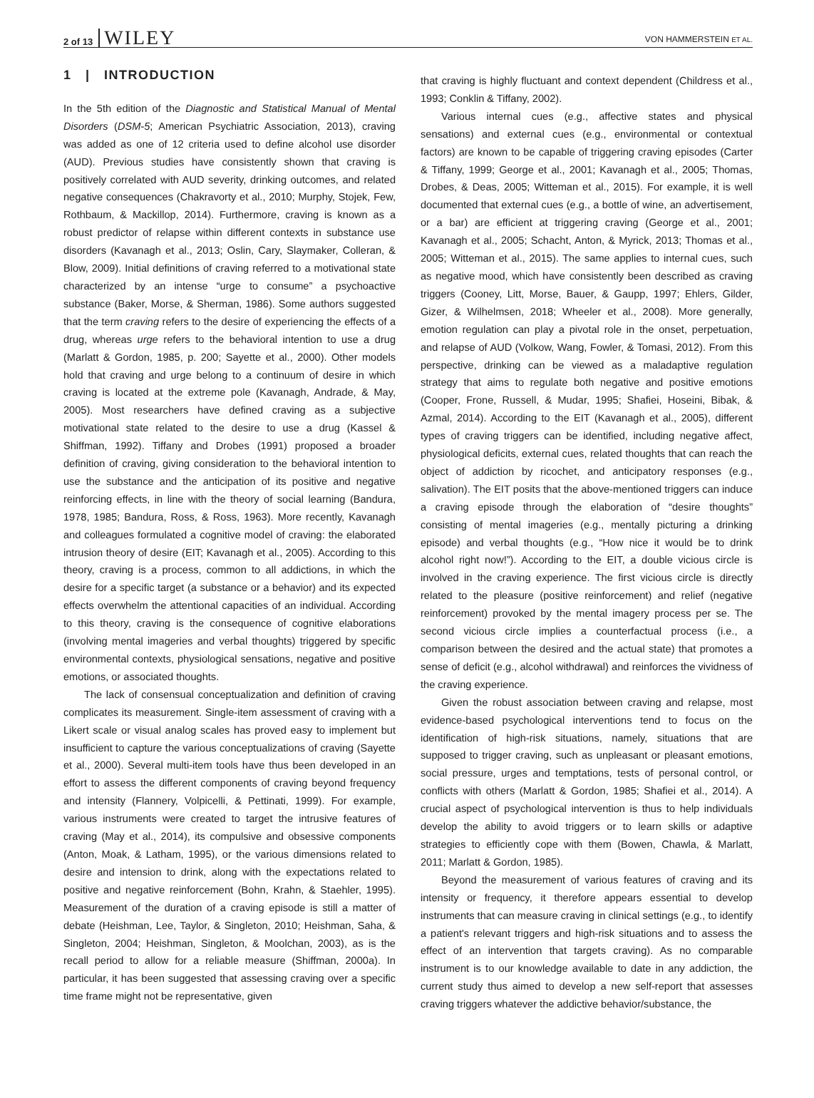2 of 13 WILEY
VON HAMMERSTEIN ET AL.
1 | INTRODUCTION
In the 5th edition of the Diagnostic and Statistical Manual of Mental Disorders (DSM-5; American Psychiatric Association, 2013), craving was added as one of 12 criteria used to define alcohol use disorder (AUD). Previous studies have consistently shown that craving is positively correlated with AUD severity, drinking outcomes, and related negative consequences (Chakravorty et al., 2010; Murphy, Stojek, Few, Rothbaum, & Mackillop, 2014). Furthermore, craving is known as a robust predictor of relapse within different contexts in substance use disorders (Kavanagh et al., 2013; Oslin, Cary, Slaymaker, Colleran, & Blow, 2009). Initial definitions of craving referred to a motivational state characterized by an intense “urge to consume” a psychoactive substance (Baker, Morse, & Sherman, 1986). Some authors suggested that the term craving refers to the desire of experiencing the effects of a drug, whereas urge refers to the behavioral intention to use a drug (Marlatt & Gordon, 1985, p. 200; Sayette et al., 2000). Other models hold that craving and urge belong to a continuum of desire in which craving is located at the extreme pole (Kavanagh, Andrade, & May, 2005). Most researchers have defined craving as a subjective motivational state related to the desire to use a drug (Kassel & Shiffman, 1992). Tiffany and Drobes (1991) proposed a broader definition of craving, giving consideration to the behavioral intention to use the substance and the anticipation of its positive and negative reinforcing effects, in line with the theory of social learning (Bandura, 1978, 1985; Bandura, Ross, & Ross, 1963). More recently, Kavanagh and colleagues formulated a cognitive model of craving: the elaborated intrusion theory of desire (EIT; Kavanagh et al., 2005). According to this theory, craving is a process, common to all addictions, in which the desire for a specific target (a substance or a behavior) and its expected effects overwhelm the attentional capacities of an individual. According to this theory, craving is the consequence of cognitive elaborations (involving mental imageries and verbal thoughts) triggered by specific environmental contexts, physiological sensations, negative and positive emotions, or associated thoughts.
The lack of consensual conceptualization and definition of craving complicates its measurement. Single-item assessment of craving with a Likert scale or visual analog scales has proved easy to implement but insufficient to capture the various conceptualizations of craving (Sayette et al., 2000). Several multi-item tools have thus been developed in an effort to assess the different components of craving beyond frequency and intensity (Flannery, Volpicelli, & Pettinati, 1999). For example, various instruments were created to target the intrusive features of craving (May et al., 2014), its compulsive and obsessive components (Anton, Moak, & Latham, 1995), or the various dimensions related to desire and intension to drink, along with the expectations related to positive and negative reinforcement (Bohn, Krahn, & Staehler, 1995). Measurement of the duration of a craving episode is still a matter of debate (Heishman, Lee, Taylor, & Singleton, 2010; Heishman, Saha, & Singleton, 2004; Heishman, Singleton, & Moolchan, 2003), as is the recall period to allow for a reliable measure (Shiffman, 2000a). In particular, it has been suggested that assessing craving over a specific time frame might not be representative, given
that craving is highly fluctuant and context dependent (Childress et al., 1993; Conklin & Tiffany, 2002).
Various internal cues (e.g., affective states and physical sensations) and external cues (e.g., environmental or contextual factors) are known to be capable of triggering craving episodes (Carter & Tiffany, 1999; George et al., 2001; Kavanagh et al., 2005; Thomas, Drobes, & Deas, 2005; Witteman et al., 2015). For example, it is well documented that external cues (e.g., a bottle of wine, an advertisement, or a bar) are efficient at triggering craving (George et al., 2001; Kavanagh et al., 2005; Schacht, Anton, & Myrick, 2013; Thomas et al., 2005; Witteman et al., 2015). The same applies to internal cues, such as negative mood, which have consistently been described as craving triggers (Cooney, Litt, Morse, Bauer, & Gaupp, 1997; Ehlers, Gilder, Gizer, & Wilhelmsen, 2018; Wheeler et al., 2008). More generally, emotion regulation can play a pivotal role in the onset, perpetuation, and relapse of AUD (Volkow, Wang, Fowler, & Tomasi, 2012). From this perspective, drinking can be viewed as a maladaptive regulation strategy that aims to regulate both negative and positive emotions (Cooper, Frone, Russell, & Mudar, 1995; Shafiei, Hoseini, Bibak, & Azmal, 2014). According to the EIT (Kavanagh et al., 2005), different types of craving triggers can be identified, including negative affect, physiological deficits, external cues, related thoughts that can reach the object of addiction by ricochet, and anticipatory responses (e.g., salivation). The EIT posits that the above-mentioned triggers can induce a craving episode through the elaboration of “desire thoughts” consisting of mental imageries (e.g., mentally picturing a drinking episode) and verbal thoughts (e.g., “How nice it would be to drink alcohol right now!”). According to the EIT, a double vicious circle is involved in the craving experience. The first vicious circle is directly related to the pleasure (positive reinforcement) and relief (negative reinforcement) provoked by the mental imagery process per se. The second vicious circle implies a counterfactual process (i.e., a comparison between the desired and the actual state) that promotes a sense of deficit (e.g., alcohol withdrawal) and reinforces the vividness of the craving experience.
Given the robust association between craving and relapse, most evidence-based psychological interventions tend to focus on the identification of high-risk situations, namely, situations that are supposed to trigger craving, such as unpleasant or pleasant emotions, social pressure, urges and temptations, tests of personal control, or conflicts with others (Marlatt & Gordon, 1985; Shafiei et al., 2014). A crucial aspect of psychological intervention is thus to help individuals develop the ability to avoid triggers or to learn skills or adaptive strategies to efficiently cope with them (Bowen, Chawla, & Marlatt, 2011; Marlatt & Gordon, 1985).
Beyond the measurement of various features of craving and its intensity or frequency, it therefore appears essential to develop instruments that can measure craving in clinical settings (e.g., to identify a patient's relevant triggers and high-risk situations and to assess the effect of an intervention that targets craving). As no comparable instrument is to our knowledge available to date in any addiction, the current study thus aimed to develop a new self-report that assesses craving triggers whatever the addictive behavior/substance, the